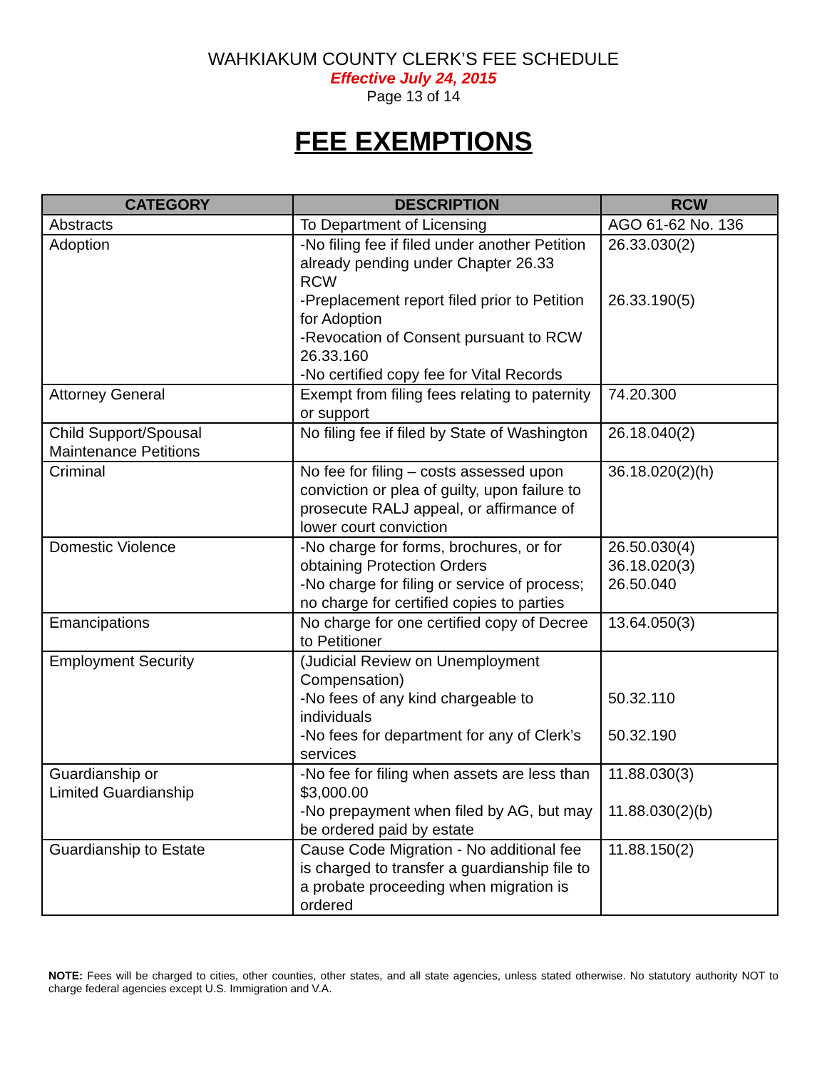WAHKIAKUM COUNTY CLERK’S FEE SCHEDULE
Effective July 24, 2015
Page 13 of 14
FEE EXEMPTIONS
| CATEGORY | DESCRIPTION | RCW |
| --- | --- | --- |
| Abstracts | To Department of Licensing | AGO 61-62 No. 136 |
| Adoption | -No filing fee if filed under another Petition already pending under Chapter 26.33 RCW -Preplacement report filed prior to Petition for Adoption -Revocation of Consent pursuant to RCW 26.33.160 -No certified copy fee for Vital Records | 26.33.030(2) 26.33.190(5) |
| Attorney General | Exempt from filing fees relating to paternity or support | 74.20.300 |
| Child Support/Spousal Maintenance Petitions | No filing fee if filed by State of Washington | 26.18.040(2) |
| Criminal | No fee for filing – costs assessed upon conviction or plea of guilty, upon failure to prosecute RALJ appeal, or affirmance of lower court conviction | 36.18.020(2)(h) |
| Domestic Violence | -No charge for forms, brochures, or for obtaining Protection Orders -No charge for filing or service of process; no charge for certified copies to parties | 26.50.030(4) 36.18.020(3) 26.50.040 |
| Emancipations | No charge for one certified copy of Decree to Petitioner | 13.64.050(3) |
| Employment Security | (Judicial Review on Unemployment Compensation) -No fees of any kind chargeable to individuals -No fees for department for any of Clerk’s services | 50.32.110 50.32.190 |
| Guardianship or Limited Guardianship | -No fee for filing when assets are less than $3,000.00 -No prepayment when filed by AG, but may be ordered paid by estate | 11.88.030(3) 11.88.030(2)(b) |
| Guardianship to Estate | Cause Code Migration - No additional fee is charged to transfer a guardianship file to a probate proceeding when migration is ordered | 11.88.150(2) |
NOTE: Fees will be charged to cities, other counties, other states, and all state agencies, unless stated otherwise. No statutory authority NOT to charge federal agencies except U.S. Immigration and V.A.